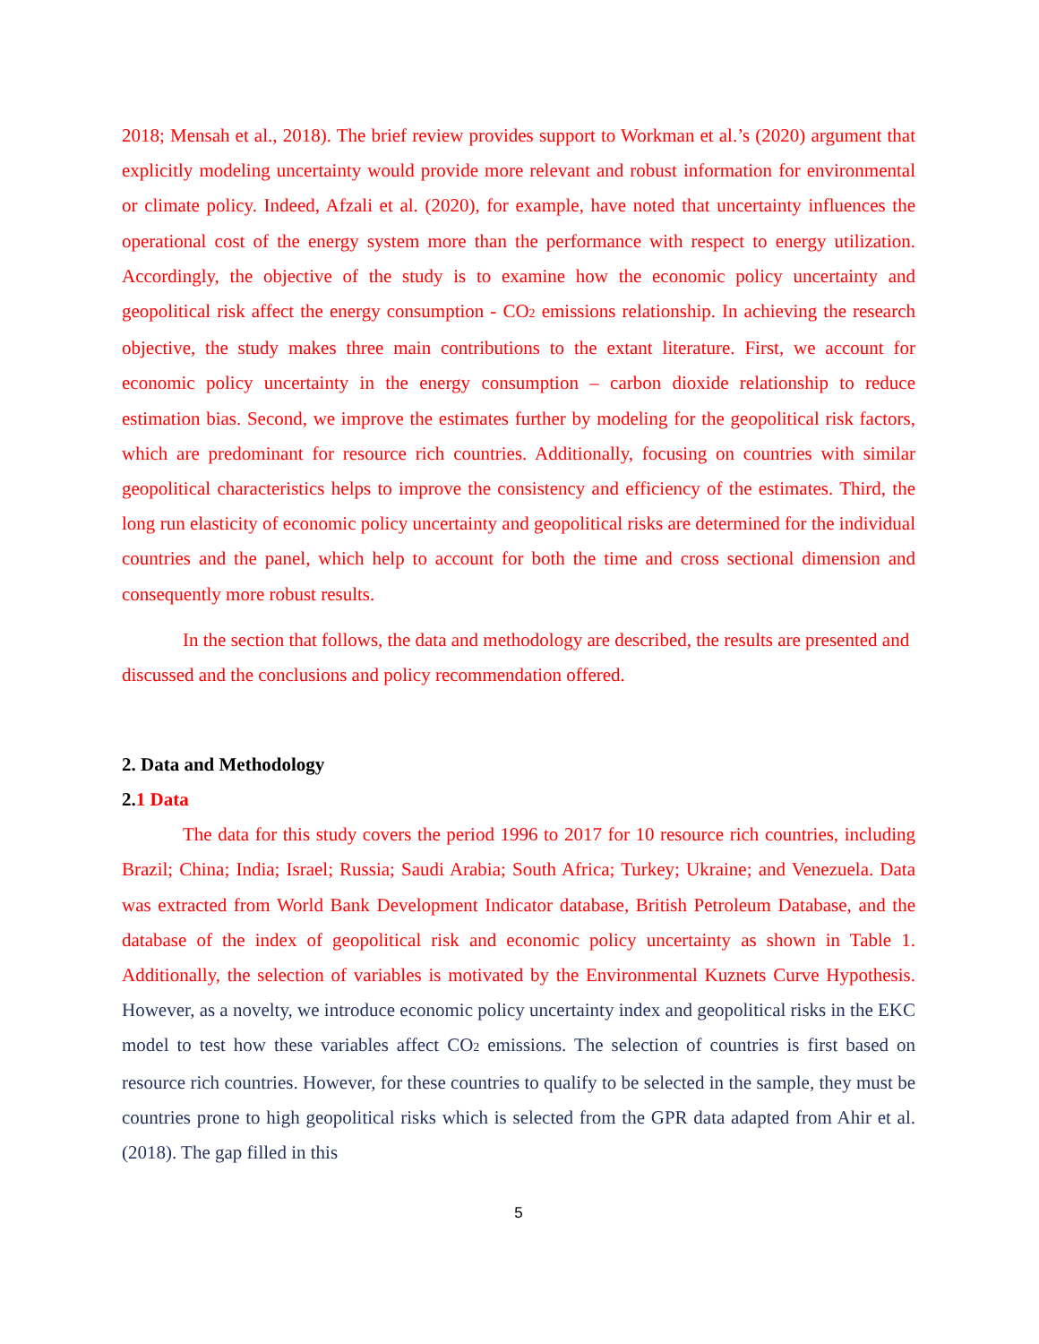2018; Mensah et al., 2018). The brief review provides support to Workman et al.’s (2020) argument that explicitly modeling uncertainty would provide more relevant and robust information for environmental or climate policy. Indeed, Afzali et al. (2020), for example, have noted that uncertainty influences the operational cost of the energy system more than the performance with respect to energy utilization. Accordingly, the objective of the study is to examine how the economic policy uncertainty and geopolitical risk affect the energy consumption - CO<sub>2</sub> emissions relationship. In achieving the research objective, the study makes three main contributions to the extant literature. First, we account for economic policy uncertainty in the energy consumption – carbon dioxide relationship to reduce estimation bias. Second, we improve the estimates further by modeling for the geopolitical risk factors, which are predominant for resource rich countries. Additionally, focusing on countries with similar geopolitical characteristics helps to improve the consistency and efficiency of the estimates. Third, the long run elasticity of economic policy uncertainty and geopolitical risks are determined for the individual countries and the panel, which help to account for both the time and cross sectional dimension and consequently more robust results.
In the section that follows, the data and methodology are described, the results are presented and discussed and the conclusions and policy recommendation offered.
2. Data and Methodology
2.1 Data
The data for this study covers the period 1996 to 2017 for 10 resource rich countries, including Brazil; China; India; Israel; Russia; Saudi Arabia; South Africa; Turkey; Ukraine; and Venezuela. Data was extracted from World Bank Development Indicator database, British Petroleum Database, and the database of the index of geopolitical risk and economic policy uncertainty as shown in Table 1. Additionally, the selection of variables is motivated by the Environmental Kuznets Curve Hypothesis. However, as a novelty, we introduce economic policy uncertainty index and geopolitical risks in the EKC model to test how these variables affect CO<sub>2</sub> emissions. The selection of countries is first based on resource rich countries. However, for these countries to qualify to be selected in the sample, they must be countries prone to high geopolitical risks which is selected from the GPR data adapted from Ahir et al. (2018). The gap filled in this
5